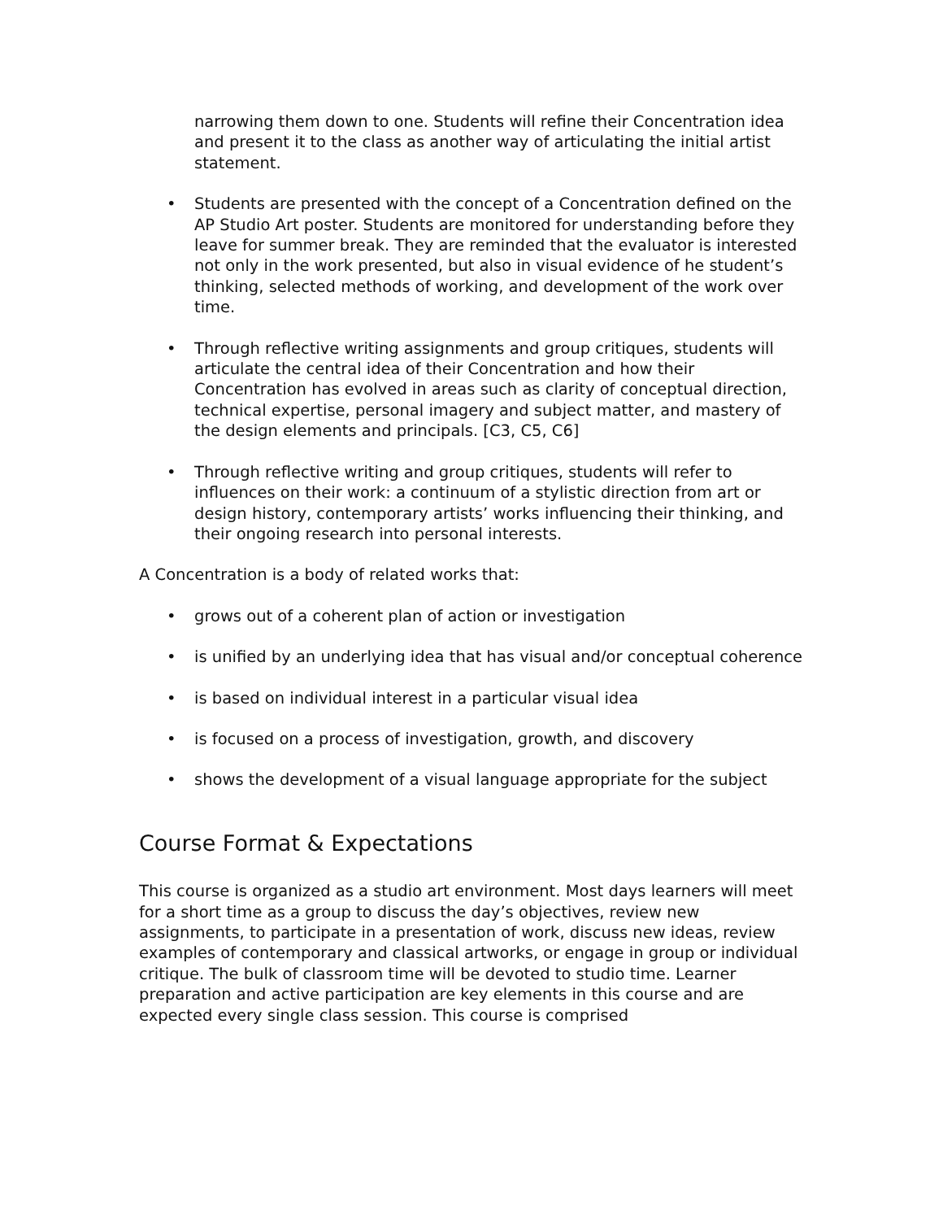narrowing them down to one. Students will refine their Concentration idea and present it to the class as another way of articulating the initial artist statement.
• Students are presented with the concept of a Concentration defined on the AP Studio Art poster. Students are monitored for understanding before they leave for summer break. They are reminded that the evaluator is interested not only in the work presented, but also in visual evidence of he student’s thinking, selected methods of working, and development of the work over time.
• Through reflective writing assignments and group critiques, students will articulate the central idea of their Concentration and how their Concentration has evolved in areas such as clarity of conceptual direction, technical expertise, personal imagery and subject matter, and mastery of the design elements and principals. [C3, C5, C6]
• Through reflective writing and group critiques, students will refer to influences on their work: a continuum of a stylistic direction from art or design history, contemporary artists’ works influencing their thinking, and their ongoing research into personal interests.
A Concentration is a body of related works that:
• grows out of a coherent plan of action or investigation
• is unified by an underlying idea that has visual and/or conceptual coherence
• is based on individual interest in a particular visual idea
• is focused on a process of investigation, growth, and discovery
• shows the development of a visual language appropriate for the subject
Course Format & Expectations
This course is organized as a studio art environment. Most days learners will meet for a short time as a group to discuss the day’s objectives, review new assignments, to participate in a presentation of work, discuss new ideas, review examples of contemporary and classical artworks, or engage in group or individual critique. The bulk of classroom time will be devoted to studio time. Learner preparation and active participation are key elements in this course and are expected every single class session. This course is comprised